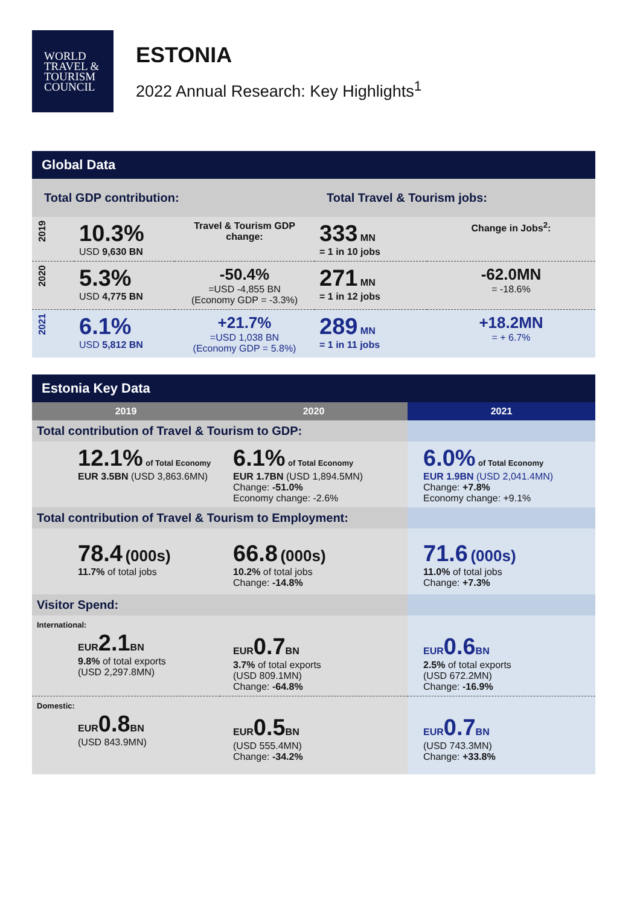WORLD
TRAVEL &
TOURISM
COUNCIL
ESTONIA
2022 Annual Research: Key Highlights<sup>1</sup>
| Global Data | | | | |
| --- | --- | --- | --- | --- |
| Total GDP contribution: | | | Total Travel & Tourism jobs: | |
| 2019 | 10.3% USD 9,630 BN | Travel & Tourism GDP change: | 333 MN = 1 in 10 jobs | Change in Jobs<sup>2</sup>: |
| 2020 | 5.3% USD 4,775 BN | -50.4% =USD -4,855 BN (Economy GDP = -3.3%) | 271 MN = 1 in 12 jobs | -62.0MN = -18.6% |
| 2021 | 6.1% USD 5,812 BN | +21.7% =USD 1,038 BN (Economy GDP = 5.8%) | 289 MN = 1 in 11 jobs | +18.2MN = + 6.7% |
| Estonia Key Data | | |
| --- | --- | --- |
| 2019 | 2020 | 2021 |
| Total contribution of Travel & Tourism to GDP: | | |
| 12.1% of Total Economy EUR 3.5BN (USD 3,863.6MN) | 6.1% of Total Economy EUR 1.7BN (USD 1,894.5MN) Change: -51.0% Economy change: -2.6% | 6.0% of Total Economy EUR 1.9BN (USD 2,041.4MN) Change: +7.8% Economy change: +9.1% |
| Total contribution of Travel & Tourism to Employment: | | |
| 78.4 (000s) 11.7% of total jobs | 66.8 (000s) 10.2% of total jobs Change: -14.8% | 71.6 (000s) 11.0% of total jobs Change: +7.3% |
| Visitor Spend: | | |
| International: EUR 2.1 BN 9.8% of total exports (USD 2,297.8MN) | EUR 0.7 BN 3.7% of total exports (USD 809.1MN) Change: -64.8% | EUR 0.6 BN 2.5% of total exports (USD 672.2MN) Change: -16.9% |
| Domestic: EUR 0.8 BN (USD 843.9MN) | EUR 0.5 BN (USD 555.4MN) Change: -34.2% | EUR 0.7 BN (USD 743.3MN) Change: +33.8% |